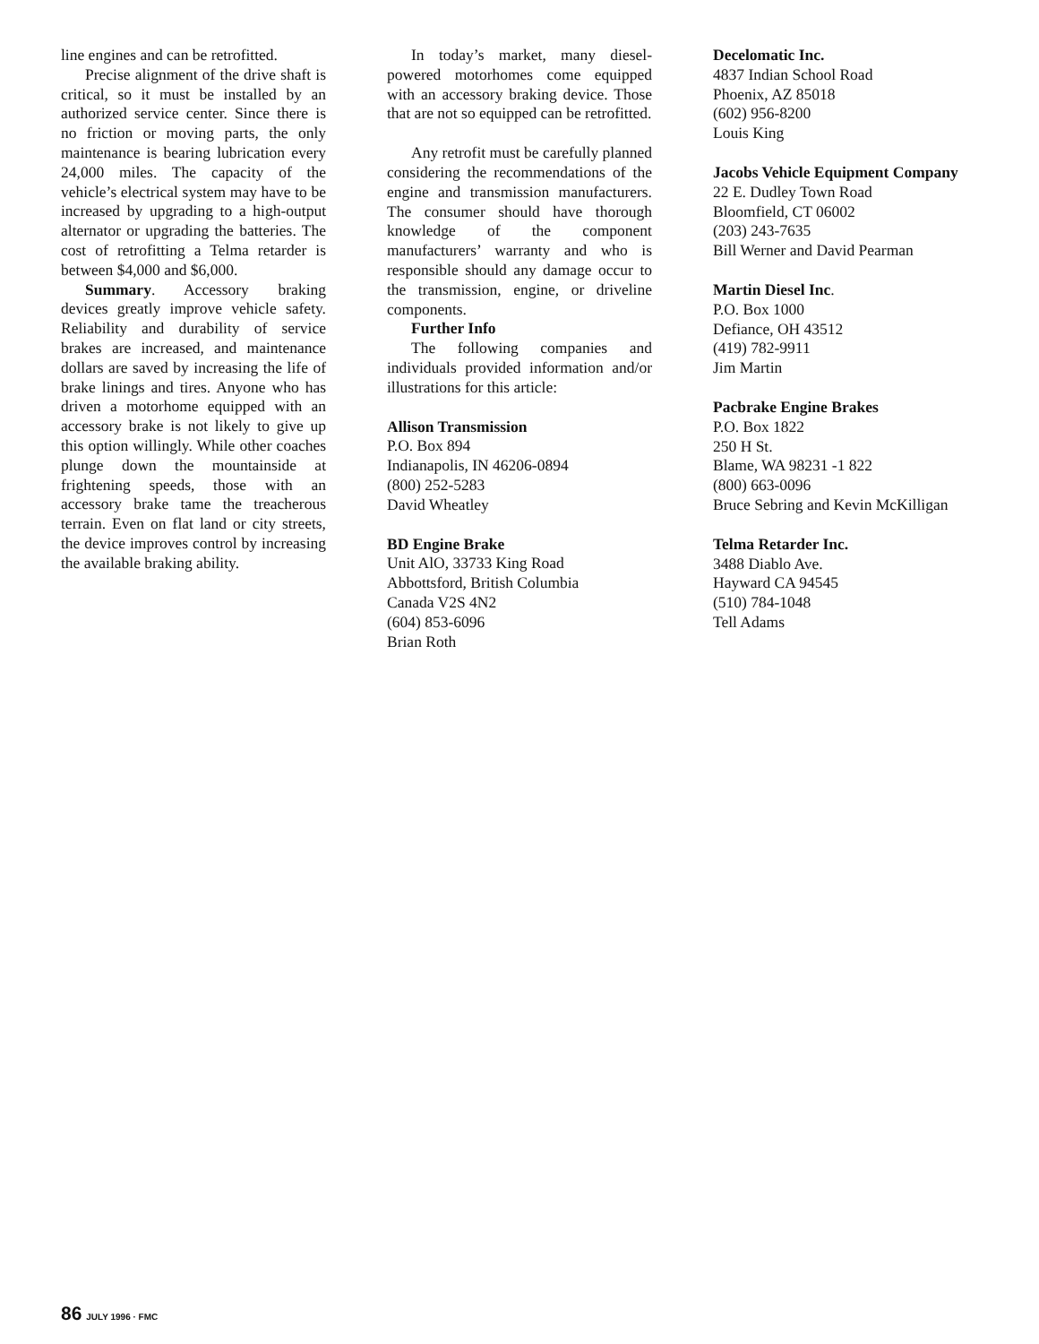line engines and can be retrofitted.
Precise alignment of the drive shaft is critical, so it must be installed by an authorized service center. Since there is no friction or moving parts, the only maintenance is bearing lubrication every 24,000 miles. The capacity of the vehicle’s electrical system may have to be increased by upgrading to a high-output alternator or upgrading the batteries. The cost of retrofitting a Telma retarder is between $4,000 and $6,000.
Summary. Accessory braking devices greatly improve vehicle safety. Reliability and durability of service brakes are increased, and maintenance dollars are saved by increasing the life of brake linings and tires. Anyone who has driven a motorhome equipped with an accessory brake is not likely to give up this option willingly. While other coaches plunge down the mountainside at frightening speeds, those with an accessory brake tame the treacherous terrain. Even on flat land or city streets, the device improves control by increasing the available braking ability.
In today’s market, many diesel-powered motorhomes come equipped with an accessory braking device. Those that are not so equipped can be retrofitted.
Any retrofit must be carefully planned considering the recommendations of the engine and transmission manufacturers. The consumer should have thorough knowledge of the component manufacturers’ warranty and who is responsible should any damage occur to the transmission, engine, or driveline components.
Further Info
The following companies and individuals provided information and/or illustrations for this article:
Allison Transmission
P.O. Box 894
Indianapolis, IN 46206-0894
(800) 252-5283
David Wheatley
BD Engine Brake
Unit AlO, 33733 King Road
Abbottsford, British Columbia
Canada V2S 4N2
(604) 853-6096
Brian Roth
Decelomatic Inc.
4837 Indian School Road
Phoenix, AZ 85018
(602) 956-8200
Louis King
Jacobs Vehicle Equipment Company
22 E. Dudley Town Road
Bloomfield, CT 06002
(203) 243-7635
Bill Werner and David Pearman
Martin Diesel Inc.
P.O. Box 1000
Defiance, OH 43512
(419) 782-9911
Jim Martin
Pacbrake Engine Brakes
P.O. Box 1822
250 H St.
Blame, WA 98231 -1 822
(800) 663-0096
Bruce Sebring and Kevin McKilligan
Telma Retarder Inc.
3488 Diablo Ave.
Hayward CA 94545
(510) 784-1048
Tell Adams
86 JULY 1996 · FMC